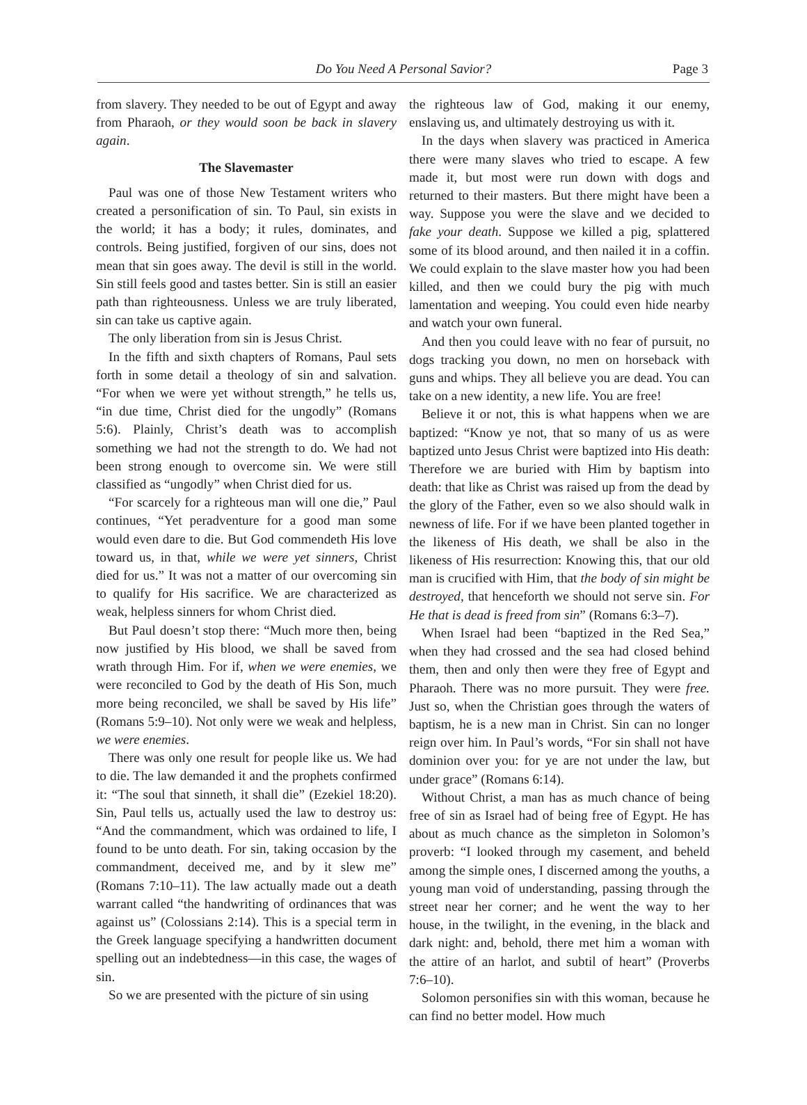Do You Need A Personal Savior?
Page 3
from slavery. They needed to be out of Egypt and away from Pharaoh, or they would soon be back in slavery again.
The Slavemaster
Paul was one of those New Testament writers who created a personification of sin. To Paul, sin exists in the world; it has a body; it rules, dominates, and controls. Being justified, forgiven of our sins, does not mean that sin goes away. The devil is still in the world. Sin still feels good and tastes better. Sin is still an easier path than righteousness. Unless we are truly liberated, sin can take us captive again.
The only liberation from sin is Jesus Christ.
In the fifth and sixth chapters of Romans, Paul sets forth in some detail a theology of sin and salvation. “For when we were yet without strength,” he tells us, “in due time, Christ died for the ungodly” (Romans 5:6). Plainly, Christ’s death was to accomplish something we had not the strength to do. We had not been strong enough to overcome sin. We were still classified as “ungodly” when Christ died for us.
“For scarcely for a righteous man will one die,” Paul continues, “Yet peradventure for a good man some would even dare to die. But God commendeth His love toward us, in that, while we were yet sinners, Christ died for us.” It was not a matter of our overcoming sin to qualify for His sacrifice. We are characterized as weak, helpless sinners for whom Christ died.
But Paul doesn’t stop there: “Much more then, being now justified by His blood, we shall be saved from wrath through Him. For if, when we were enemies, we were reconciled to God by the death of His Son, much more being reconciled, we shall be saved by His life” (Romans 5:9–10). Not only were we weak and helpless, we were enemies.
There was only one result for people like us. We had to die. The law demanded it and the prophets confirmed it: “The soul that sinneth, it shall die” (Ezekiel 18:20). Sin, Paul tells us, actually used the law to destroy us: “And the commandment, which was ordained to life, I found to be unto death. For sin, taking occasion by the commandment, deceived me, and by it slew me” (Romans 7:10–11). The law actually made out a death warrant called “the handwriting of ordinances that was against us” (Colossians 2:14). This is a special term in the Greek language specifying a handwritten document spelling out an indebtedness—in this case, the wages of sin.
So we are presented with the picture of sin using
the righteous law of God, making it our enemy, enslaving us, and ultimately destroying us with it.
In the days when slavery was practiced in America there were many slaves who tried to escape. A few made it, but most were run down with dogs and returned to their masters. But there might have been a way. Suppose you were the slave and we decided to fake your death. Suppose we killed a pig, splattered some of its blood around, and then nailed it in a coffin. We could explain to the slave master how you had been killed, and then we could bury the pig with much lamentation and weeping. You could even hide nearby and watch your own funeral.
And then you could leave with no fear of pursuit, no dogs tracking you down, no men on horseback with guns and whips. They all believe you are dead. You can take on a new identity, a new life. You are free!
Believe it or not, this is what happens when we are baptized: “Know ye not, that so many of us as were baptized unto Jesus Christ were baptized into His death: Therefore we are buried with Him by baptism into death: that like as Christ was raised up from the dead by the glory of the Father, even so we also should walk in newness of life. For if we have been planted together in the likeness of His death, we shall be also in the likeness of His resurrection: Knowing this, that our old man is crucified with Him, that the body of sin might be destroyed, that henceforth we should not serve sin. For He that is dead is freed from sin” (Romans 6:3–7).
When Israel had been “baptized in the Red Sea,” when they had crossed and the sea had closed behind them, then and only then were they free of Egypt and Pharaoh. There was no more pursuit. They were free. Just so, when the Christian goes through the waters of baptism, he is a new man in Christ. Sin can no longer reign over him. In Paul’s words, “For sin shall not have dominion over you: for ye are not under the law, but under grace” (Romans 6:14).
Without Christ, a man has as much chance of being free of sin as Israel had of being free of Egypt. He has about as much chance as the simpleton in Solomon’s proverb: “I looked through my casement, and beheld among the simple ones, I discerned among the youths, a young man void of understanding, passing through the street near her corner; and he went the way to her house, in the twilight, in the evening, in the black and dark night: and, behold, there met him a woman with the attire of an harlot, and subtil of heart” (Proverbs 7:6–10).
Solomon personifies sin with this woman, because he can find no better model. How much